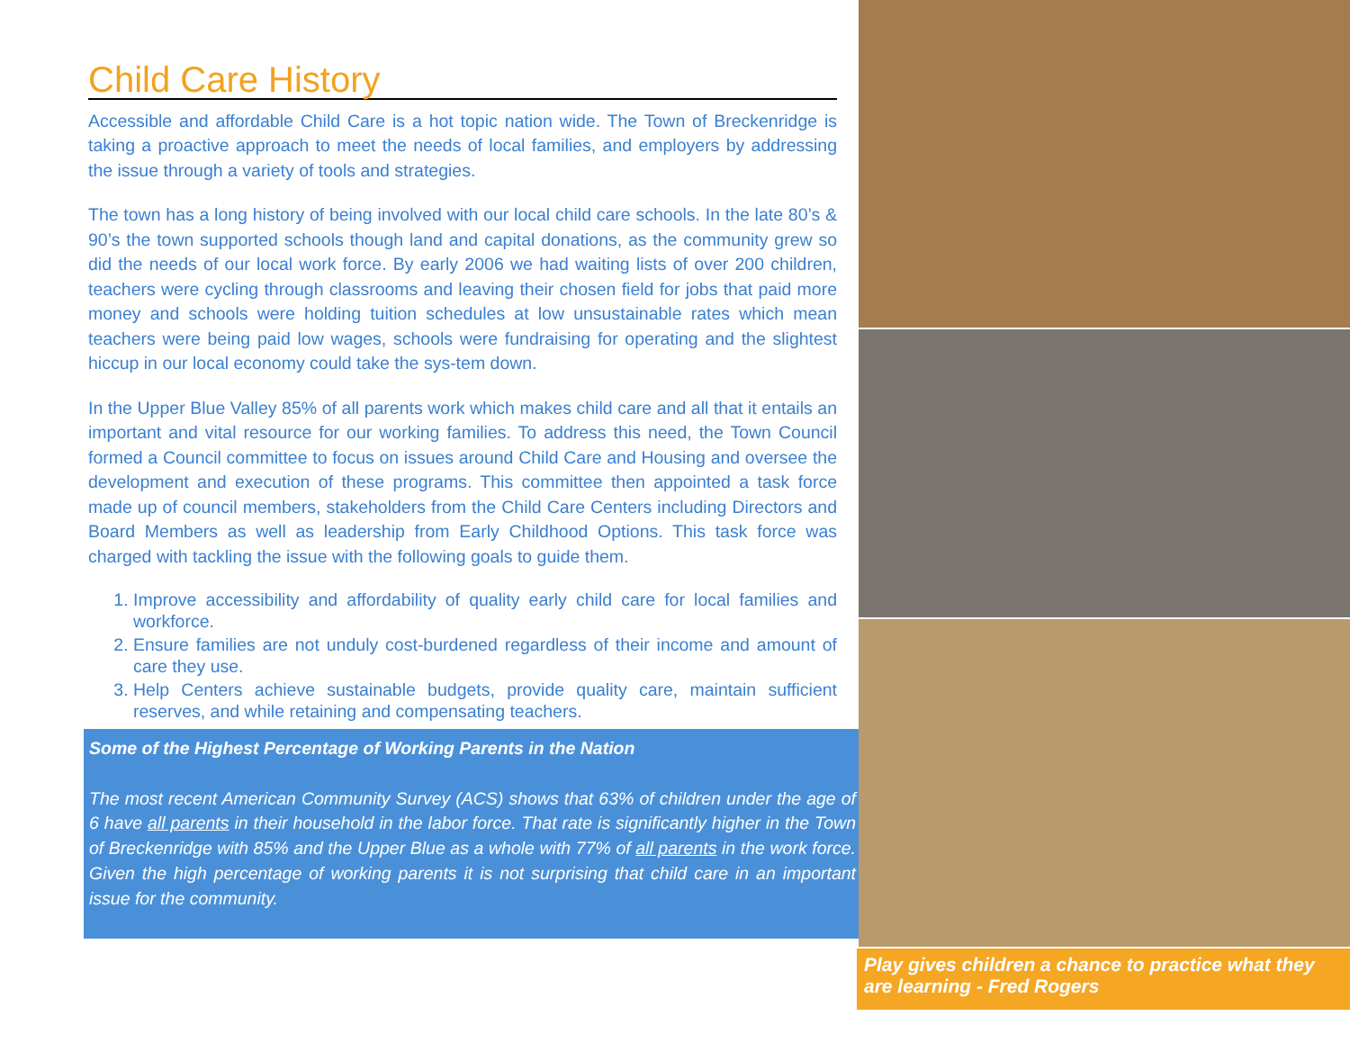Child Care History
Accessible and affordable Child Care is a hot topic nation wide. The Town of Breckenridge is taking a proactive approach to meet the needs of local families, and employers by addressing the issue through a variety of tools and strategies.
The town has a long history of being involved with our local child care schools. In the late 80’s & 90’s the town supported schools though land and capital donations, as the community grew so did the needs of our local work force. By early 2006 we had waiting lists of over 200 children, teachers were cycling through classrooms and leaving their chosen field for jobs that paid more money and schools were holding tuition schedules at low unsustainable rates which mean teachers were being paid low wages, schools were fundraising for operating and the slightest hiccup in our local economy could take the sys-tem down.
In the Upper Blue Valley 85% of all parents work which makes child care and all that it entails an important and vital resource for our working families. To address this need, the Town Council formed a Council committee to focus on issues around Child Care and Housing and oversee the development and execution of these programs. This committee then appointed a task force made up of council members, stakeholders from the Child Care Centers including Directors and Board Members as well as leadership from Early Childhood Options. This task force was charged with tackling the issue with the following goals to guide them.
1. Improve accessibility and affordability of quality early child care for local families and workforce.
2. Ensure families are not unduly cost-burdened regardless of their income and amount of care they use.
3. Help Centers achieve sustainable budgets, provide quality care, maintain sufficient reserves, and while retaining and compensating teachers.
Some of the Highest Percentage of Working Parents in the Nation
The most recent American Community Survey (ACS) shows that 63% of children under the age of 6 have all parents in their household in the labor force. That rate is significantly higher in the Town of Breckenridge with 85% and the Upper Blue as a whole with 77% of all parents in the work force. Given the high percentage of working parents it is not surprising that child care in an important issue for the community.
Play gives children a chance to practice what they are learning - Fred Rogers